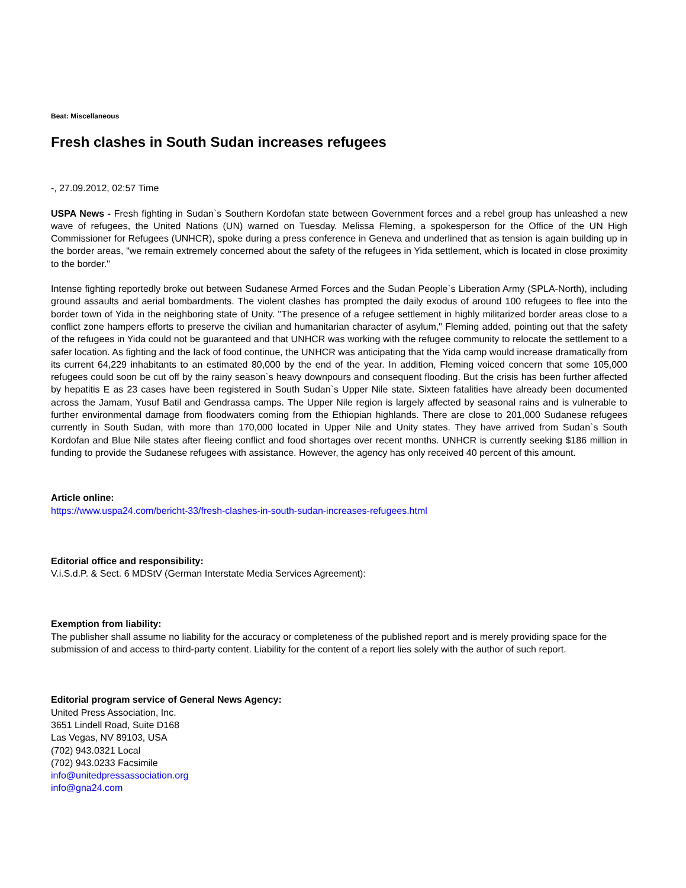Beat: Miscellaneous
Fresh clashes in South Sudan increases refugees
-, 27.09.2012, 02:57 Time
USPA News - Fresh fighting in Sudan`s Southern Kordofan state between Government forces and a rebel group has unleashed a new wave of refugees, the United Nations (UN) warned on Tuesday. Melissa Fleming, a spokesperson for the Office of the UN High Commissioner for Refugees (UNHCR), spoke during a press conference in Geneva and underlined that as tension is again building up in the border areas, "we remain extremely concerned about the safety of the refugees in Yida settlement, which is located in close proximity to the border."
Intense fighting reportedly broke out between Sudanese Armed Forces and the Sudan People`s Liberation Army (SPLA-North), including ground assaults and aerial bombardments. The violent clashes has prompted the daily exodus of around 100 refugees to flee into the border town of Yida in the neighboring state of Unity. "The presence of a refugee settlement in highly militarized border areas close to a conflict zone hampers efforts to preserve the civilian and humanitarian character of asylum," Fleming added, pointing out that the safety of the refugees in Yida could not be guaranteed and that UNHCR was working with the refugee community to relocate the settlement to a safer location. As fighting and the lack of food continue, the UNHCR was anticipating that the Yida camp would increase dramatically from its current 64,229 inhabitants to an estimated 80,000 by the end of the year. In addition, Fleming voiced concern that some 105,000 refugees could soon be cut off by the rainy season`s heavy downpours and consequent flooding. But the crisis has been further affected by hepatitis E as 23 cases have been registered in South Sudan`s Upper Nile state. Sixteen fatalities have already been documented across the Jamam, Yusuf Batil and Gendrassa camps. The Upper Nile region is largely affected by seasonal rains and is vulnerable to further environmental damage from floodwaters coming from the Ethiopian highlands. There are close to 201,000 Sudanese refugees currently in South Sudan, with more than 170,000 located in Upper Nile and Unity states. They have arrived from Sudan`s South Kordofan and Blue Nile states after fleeing conflict and food shortages over recent months. UNHCR is currently seeking $186 million in funding to provide the Sudanese refugees with assistance. However, the agency has only received 40 percent of this amount.
Article online:
https://www.uspa24.com/bericht-33/fresh-clashes-in-south-sudan-increases-refugees.html
Editorial office and responsibility:
V.i.S.d.P. & Sect. 6 MDStV (German Interstate Media Services Agreement):
Exemption from liability:
The publisher shall assume no liability for the accuracy or completeness of the published report and is merely providing space for the submission of and access to third-party content. Liability for the content of a report lies solely with the author of such report.
Editorial program service of General News Agency:
United Press Association, Inc.
3651 Lindell Road, Suite D168
Las Vegas, NV 89103, USA
(702) 943.0321 Local
(702) 943.0233 Facsimile
info@unitedpressassociation.org
info@gna24.com